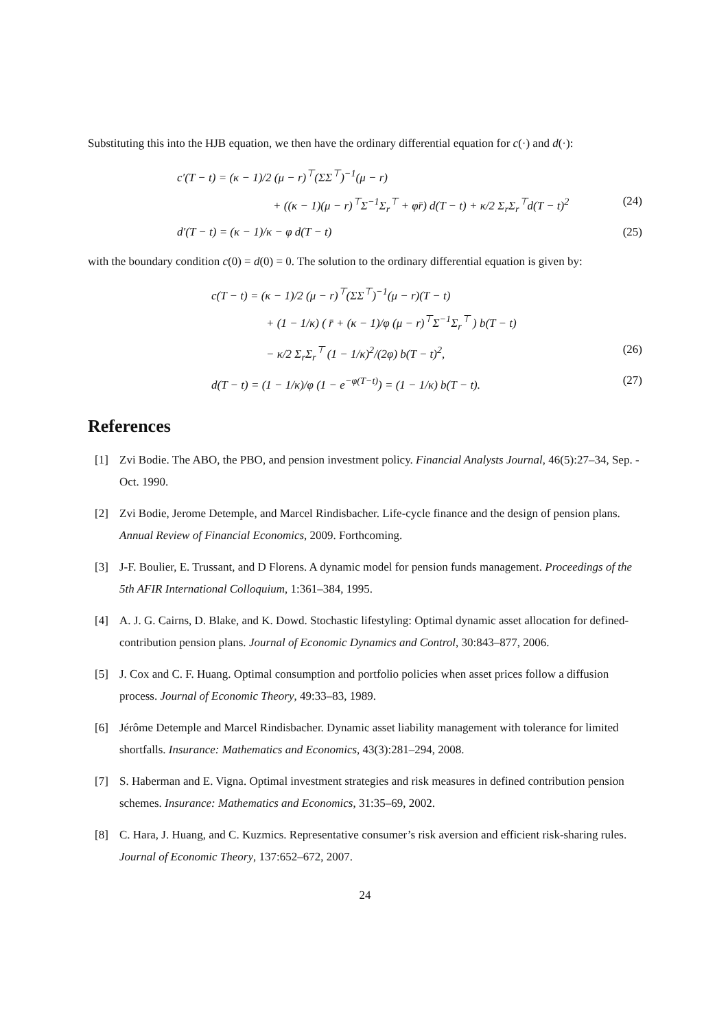Substituting this into the HJB equation, we then have the ordinary differential equation for c(·) and d(·):
c′(T − t) = (κ − 1)/2 (μ − r)<sup>⊤</sup>(ΣΣ<sup>⊤</sup>)<sup>−1</sup>(μ − r)
+ ((κ − 1)(μ − r)<sup>⊤</sup>Σ<sup>−1</sup>Σ<sub>r</sub><sup>⊤</sup> + φr̄) d(T − t) + κ/2 Σ<sub>r</sub>Σ<sub>r</sub><sup>⊤</sup>d(T − t)<sup>2</sup> (24)
d′(T − t) = (κ − 1)/κ − φ d(T − t) (25)
with the boundary condition c(0) = d(0) = 0. The solution to the ordinary differential equation is given by:
c(T − t) = (κ − 1)/2 (μ − r)<sup>⊤</sup>(ΣΣ<sup>⊤</sup>)<sup>−1</sup>(μ − r)(T − t)
+ (1 − 1/κ) ( r̄ + (κ − 1)/φ (μ − r)<sup>⊤</sup>Σ<sup>−1</sup>Σ<sub>r</sub><sup>⊤</sup> ) b(T − t)
− κ/2 Σ<sub>r</sub>Σ<sub>r</sub><sup>⊤</sup> (1 − 1/κ)<sup>2</sup>/(2φ) b(T − t)<sup>2</sup>, (26)
d(T − t) = (1 − 1/κ)/φ (1 − e<sup>−φ(T−t)</sup>) = (1 − 1/κ) b(T − t). (27)
References
[1] Zvi Bodie. The ABO, the PBO, and pension investment policy. Financial Analysts Journal, 46(5):27–34, Sep. - Oct. 1990.
[2] Zvi Bodie, Jerome Detemple, and Marcel Rindisbacher. Life-cycle finance and the design of pension plans. Annual Review of Financial Economics, 2009. Forthcoming.
[3] J-F. Boulier, E. Trussant, and D Florens. A dynamic model for pension funds management. Proceedings of the 5th AFIR International Colloquium, 1:361–384, 1995.
[4] A. J. G. Cairns, D. Blake, and K. Dowd. Stochastic lifestyling: Optimal dynamic asset allocation for defined-contribution pension plans. Journal of Economic Dynamics and Control, 30:843–877, 2006.
[5] J. Cox and C. F. Huang. Optimal consumption and portfolio policies when asset prices follow a diffusion process. Journal of Economic Theory, 49:33–83, 1989.
[6] Jérôme Detemple and Marcel Rindisbacher. Dynamic asset liability management with tolerance for limited shortfalls. Insurance: Mathematics and Economics, 43(3):281–294, 2008.
[7] S. Haberman and E. Vigna. Optimal investment strategies and risk measures in defined contribution pension schemes. Insurance: Mathematics and Economics, 31:35–69, 2002.
[8] C. Hara, J. Huang, and C. Kuzmics. Representative consumer’s risk aversion and efficient risk-sharing rules. Journal of Economic Theory, 137:652–672, 2007.
24